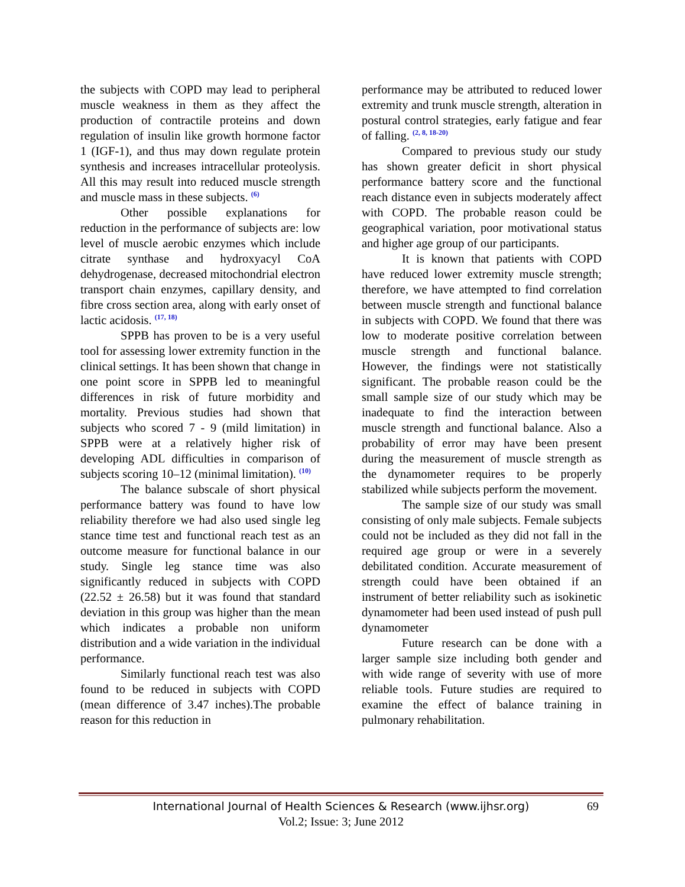the subjects with COPD may lead to peripheral muscle weakness in them as they affect the production of contractile proteins and down regulation of insulin like growth hormone factor 1 (IGF-1), and thus may down regulate protein synthesis and increases intracellular proteolysis. All this may result into reduced muscle strength and muscle mass in these subjects. <sup>(6)</sup>
Other possible explanations for reduction in the performance of subjects are: low level of muscle aerobic enzymes which include citrate synthase and hydroxyacyl CoA dehydrogenase, decreased mitochondrial electron transport chain enzymes, capillary density, and fibre cross section area, along with early onset of lactic acidosis. <sup>(17, 18)</sup>
SPPB has proven to be is a very useful tool for assessing lower extremity function in the clinical settings. It has been shown that change in one point score in SPPB led to meaningful differences in risk of future morbidity and mortality. Previous studies had shown that subjects who scored 7 - 9 (mild limitation) in SPPB were at a relatively higher risk of developing ADL difficulties in comparison of subjects scoring 10–12 (minimal limitation). <sup>(10)</sup>
The balance subscale of short physical performance battery was found to have low reliability therefore we had also used single leg stance time test and functional reach test as an outcome measure for functional balance in our study. Single leg stance time was also significantly reduced in subjects with COPD (22.52 ± 26.58) but it was found that standard deviation in this group was higher than the mean which indicates a probable non uniform distribution and a wide variation in the individual performance.
Similarly functional reach test was also found to be reduced in subjects with COPD (mean difference of 3.47 inches).The probable reason for this reduction in
performance may be attributed to reduced lower extremity and trunk muscle strength, alteration in postural control strategies, early fatigue and fear of falling. <sup>(2, 8, 18-20)</sup>
Compared to previous study our study has shown greater deficit in short physical performance battery score and the functional reach distance even in subjects moderately affect with COPD. The probable reason could be geographical variation, poor motivational status and higher age group of our participants.
It is known that patients with COPD have reduced lower extremity muscle strength; therefore, we have attempted to find correlation between muscle strength and functional balance in subjects with COPD. We found that there was low to moderate positive correlation between muscle strength and functional balance. However, the findings were not statistically significant. The probable reason could be the small sample size of our study which may be inadequate to find the interaction between muscle strength and functional balance. Also a probability of error may have been present during the measurement of muscle strength as the dynamometer requires to be properly stabilized while subjects perform the movement.
The sample size of our study was small consisting of only male subjects. Female subjects could not be included as they did not fall in the required age group or were in a severely debilitated condition. Accurate measurement of strength could have been obtained if an instrument of better reliability such as isokinetic dynamometer had been used instead of push pull dynamometer
Future research can be done with a larger sample size including both gender and with wide range of severity with use of more reliable tools. Future studies are required to examine the effect of balance training in pulmonary rehabilitation.
International Journal of Health Sciences & Research (www.ijhsr.org)
69
Vol.2; Issue: 3; June 2012